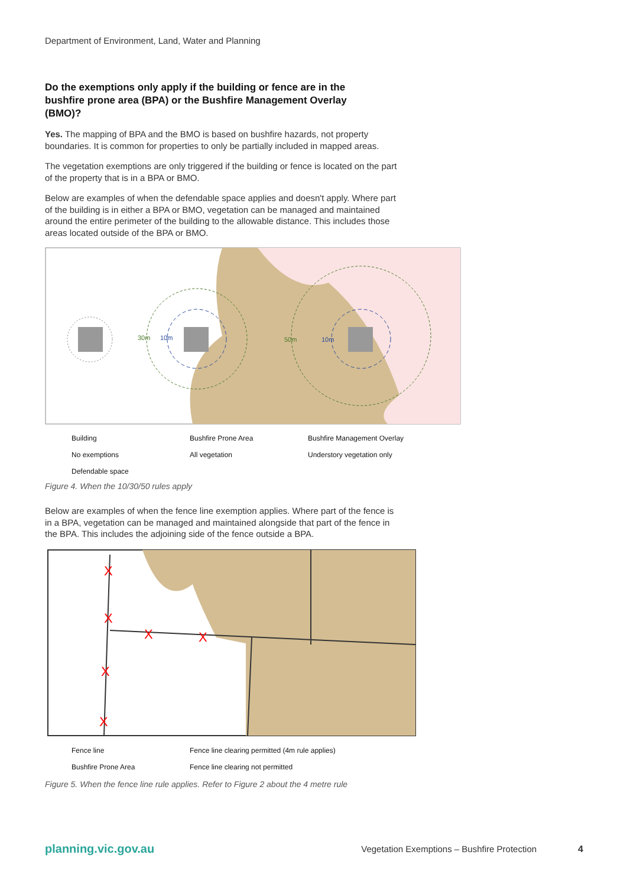Department of Environment, Land, Water and Planning
Do the exemptions only apply if the building or fence are in the bushfire prone area (BPA) or the Bushfire Management Overlay (BMO)?
Yes. The mapping of BPA and the BMO is based on bushfire hazards, not property boundaries. It is common for properties to only be partially included in mapped areas.
The vegetation exemptions are only triggered if the building or fence is located on the part of the property that is in a BPA or BMO.
Below are examples of when the defendable space applies and doesn't apply. Where part of the building is in either a BPA or BMO, vegetation can be managed and maintained around the entire perimeter of the building to the allowable distance. This includes those areas located outside of the BPA or BMO.
30m
10m
50m
10m
Building
Bushfire Prone Area
Bushfire Management Overlay
No exemptions
All vegetation
Understory vegetation only
Defendable space
Figure 4. When the 10/30/50 rules apply
Below are examples of when the fence line exemption applies. Where part of the fence is in a BPA, vegetation can be managed and maintained alongside that part of the fence in the BPA. This includes the adjoining side of the fence outside a BPA.
X
X
X
X
X
X
Fence line
Fence line clearing permitted (4m rule applies)
Bushfire Prone Area
Fence line clearing not permitted
Figure 5. When the fence line rule applies. Refer to Figure 2 about the 4 metre rule
planning.vic.gov.au Vegetation Exemptions – Bushfire Protection 4